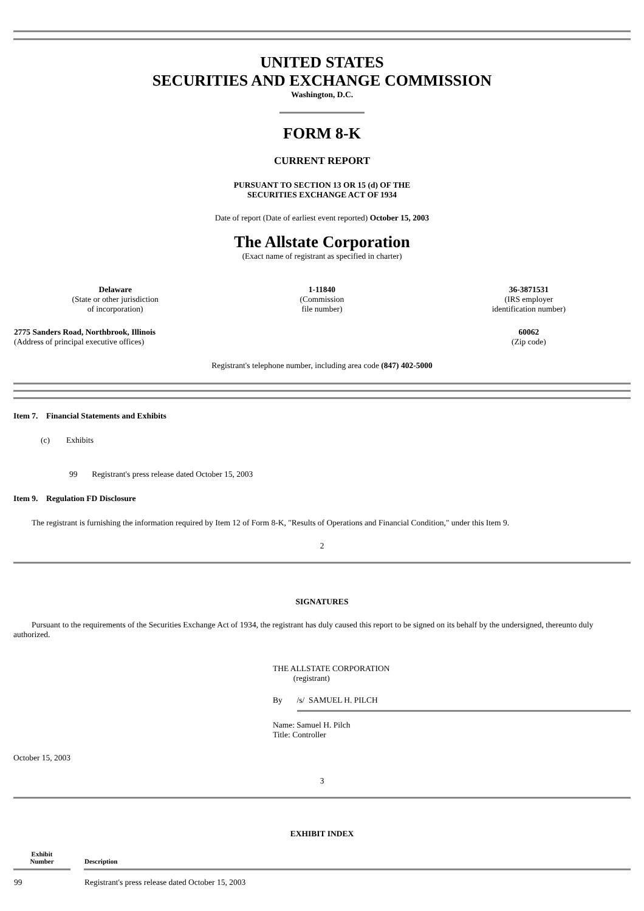UNITED STATES
SECURITIES AND EXCHANGE COMMISSION
Washington, D.C.
FORM 8-K
CURRENT REPORT
PURSUANT TO SECTION 13 OR 15 (d) OF THE
SECURITIES EXCHANGE ACT OF 1934
Date of report (Date of earliest event reported) October 15, 2003
The Allstate Corporation
(Exact name of registrant as specified in charter)
| Delaware (State or other jurisdiction of incorporation) | 1-11840 (Commission file number) | 36-3871531 (IRS employer identification number) |
| 2775 Sanders Road, Northbrook, Illinois (Address of principal executive offices) | 60062 (Zip code) |
Registrant's telephone number, including area code (847) 402-5000
Item 7. Financial Statements and Exhibits
(c) Exhibits
99 Registrant's press release dated October 15, 2003
Item 9. Regulation FD Disclosure
The registrant is furnishing the information required by Item 12 of Form 8-K, "Results of Operations and Financial Condition," under this Item 9.
2
SIGNATURES
Pursuant to the requirements of the Securities Exchange Act of 1934, the registrant has duly caused this report to be signed on its behalf by the undersigned, thereunto duly authorized.
THE ALLSTATE CORPORATION
(registrant)
By /s/ SAMUEL H. PILCH
Name: Samuel H. Pilch
Title: Controller
October 15, 2003
3
EXHIBIT INDEX
| Exhibit Number | | Description |
| --- | --- | --- |
| 99 | | Registrant's press release dated October 15, 2003 |